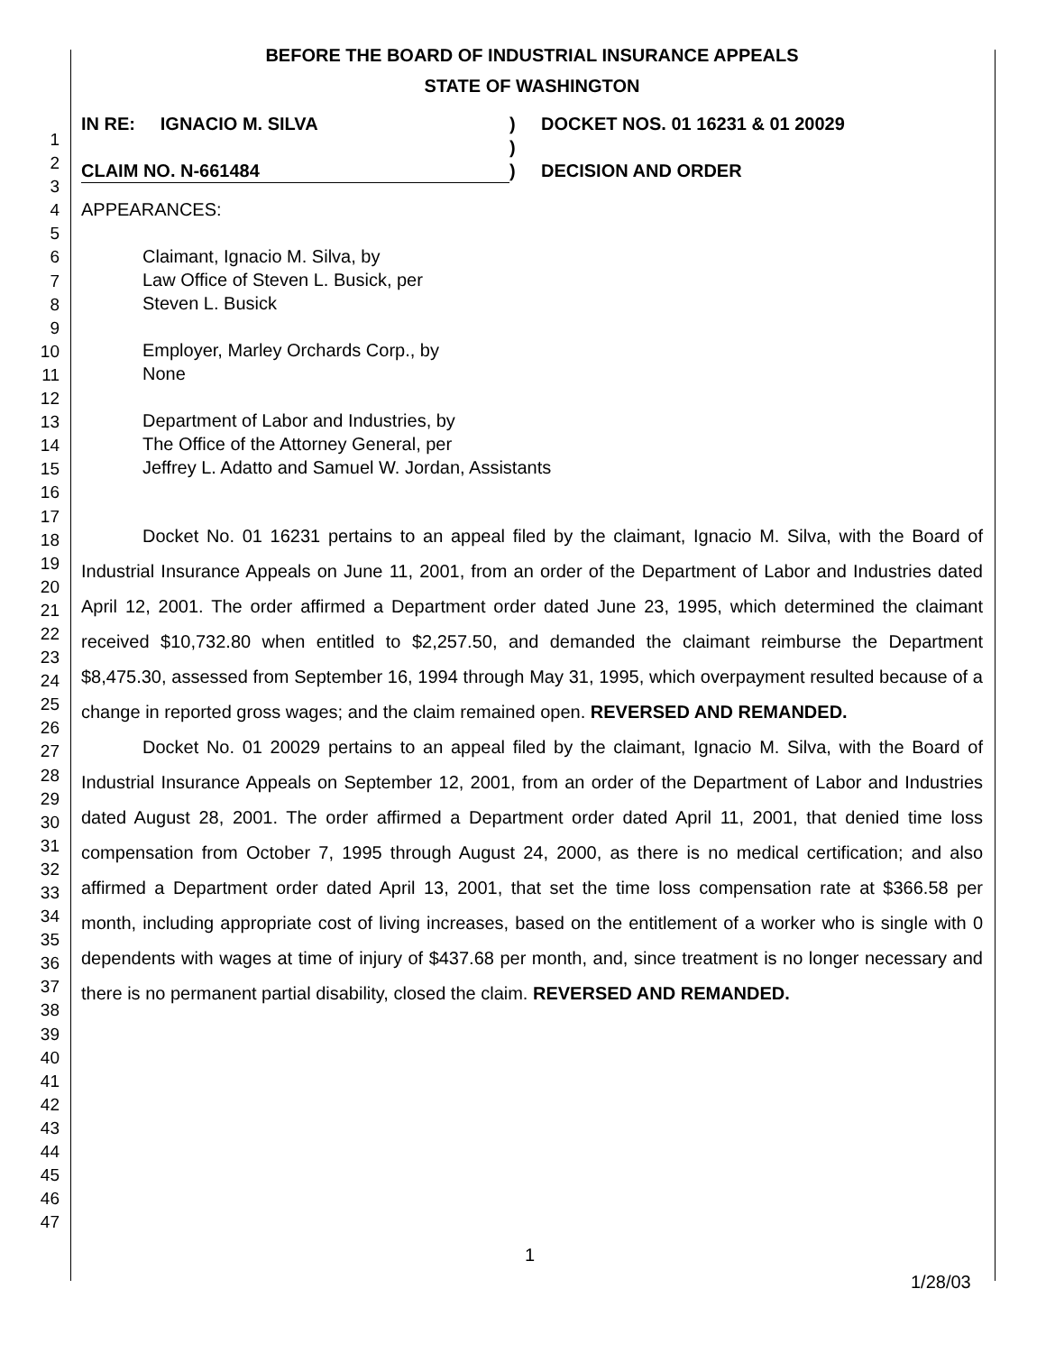1
2
3
4
5
6
7
8
9
10
11
12
13
14
15
16
17
18
19
20
21
22
23
24
25
26
27
28
29
30
31
32
33
34
35
36
37
38
39
40
41
42
43
44
45
46
47
BEFORE THE BOARD OF INDUSTRIAL INSURANCE APPEALS
STATE OF WASHINGTON
IN RE: IGNACIO M. SILVA
CLAIM NO. N-661484
)
)
)
DOCKET NOS. 01 16231 & 01 20029
DECISION AND ORDER
APPEARANCES:
Claimant, Ignacio M. Silva, by
Law Office of Steven L. Busick, per
Steven L. Busick
Employer, Marley Orchards Corp., by
None
Department of Labor and Industries, by
The Office of the Attorney General, per
Jeffrey L. Adatto and Samuel W. Jordan, Assistants
Docket No. 01 16231 pertains to an appeal filed by the claimant, Ignacio M. Silva, with the Board of Industrial Insurance Appeals on June 11, 2001, from an order of the Department of Labor and Industries dated April 12, 2001. The order affirmed a Department order dated June 23, 1995, which determined the claimant received $10,732.80 when entitled to $2,257.50, and demanded the claimant reimburse the Department $8,475.30, assessed from September 16, 1994 through May 31, 1995, which overpayment resulted because of a change in reported gross wages; and the claim remained open. REVERSED AND REMANDED.
Docket No. 01 20029 pertains to an appeal filed by the claimant, Ignacio M. Silva, with the Board of Industrial Insurance Appeals on September 12, 2001, from an order of the Department of Labor and Industries dated August 28, 2001. The order affirmed a Department order dated April 11, 2001, that denied time loss compensation from October 7, 1995 through August 24, 2000, as there is no medical certification; and also affirmed a Department order dated April 13, 2001, that set the time loss compensation rate at $366.58 per month, including appropriate cost of living increases, based on the entitlement of a worker who is single with 0 dependents with wages at time of injury of $437.68 per month, and, since treatment is no longer necessary and there is no permanent partial disability, closed the claim. REVERSED AND REMANDED.
1
1/28/03